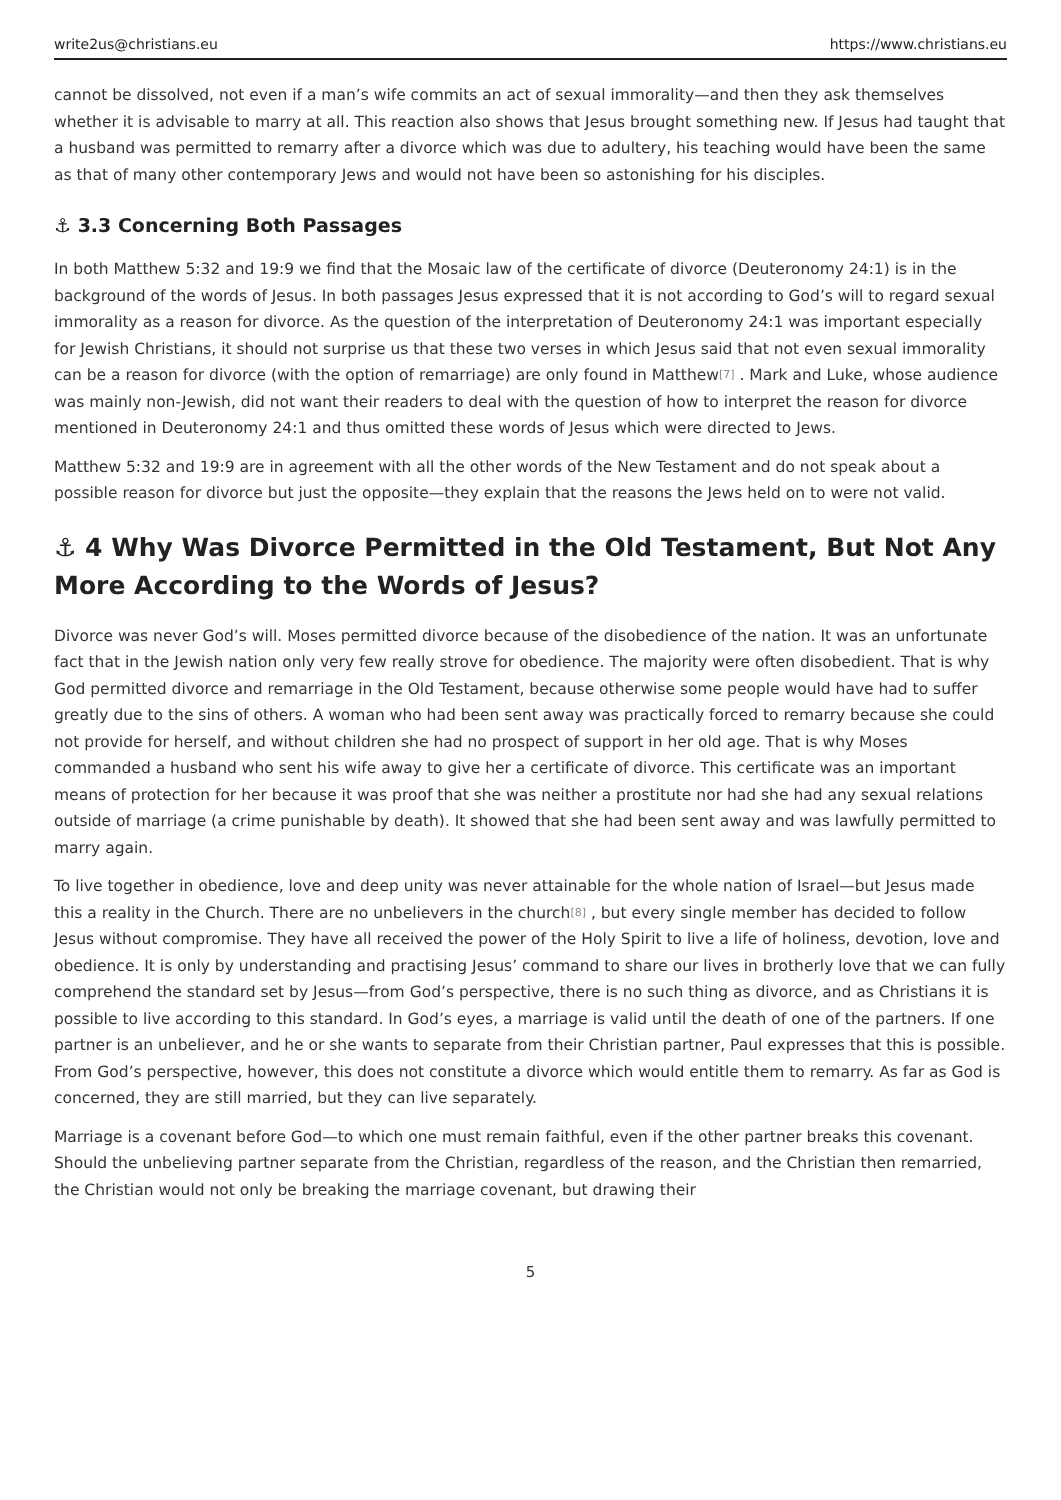write2us@christians.eu https://www.christians.eu
cannot be dissolved, not even if a man’s wife commits an act of sexual immorality—and then they ask themselves whether it is advisable to marry at all. This reaction also shows that Jesus brought something new. If Jesus had taught that a husband was permitted to remarry after a divorce which was due to adultery, his teaching would have been the same as that of many other contemporary Jews and would not have been so astonishing for his disciples.
⚓ 3.3 Concerning Both Passages
In both Matthew 5:32 and 19:9 we find that the Mosaic law of the certificate of divorce (Deuteronomy 24:1) is in the background of the words of Jesus. In both passages Jesus expressed that it is not according to God’s will to regard sexual immorality as a reason for divorce. As the question of the interpretation of Deuteronomy 24:1 was important especially for Jewish Christians, it should not surprise us that these two verses in which Jesus said that not even sexual immorality can be a reason for divorce (with the option of remarriage) are only found in Matthew<sup>[7]</sup> . Mark and Luke, whose audience was mainly non-Jewish, did not want their readers to deal with the question of how to interpret the reason for divorce mentioned in Deuteronomy 24:1 and thus omitted these words of Jesus which were directed to Jews.
Matthew 5:32 and 19:9 are in agreement with all the other words of the New Testament and do not speak about a possible reason for divorce but just the opposite—they explain that the reasons the Jews held on to were not valid.
⚓ 4 Why Was Divorce Permitted in the Old Testament, But Not Any More According to the Words of Jesus?
Divorce was never God’s will. Moses permitted divorce because of the disobedience of the nation. It was an unfortunate fact that in the Jewish nation only very few really strove for obedience. The majority were often disobedient. That is why God permitted divorce and remarriage in the Old Testament, because otherwise some people would have had to suffer greatly due to the sins of others. A woman who had been sent away was practically forced to remarry because she could not provide for herself, and without children she had no prospect of support in her old age. That is why Moses commanded a husband who sent his wife away to give her a certificate of divorce. This certificate was an important means of protection for her because it was proof that she was neither a prostitute nor had she had any sexual relations outside of marriage (a crime punishable by death). It showed that she had been sent away and was lawfully permitted to marry again.
To live together in obedience, love and deep unity was never attainable for the whole nation of Israel—but Jesus made this a reality in the Church. There are no unbelievers in the church<sup>[8]</sup> , but every single member has decided to follow Jesus without compromise. They have all received the power of the Holy Spirit to live a life of holiness, devotion, love and obedience. It is only by understanding and practising Jesus’ command to share our lives in brotherly love that we can fully comprehend the standard set by Jesus—from God’s perspective, there is no such thing as divorce, and as Christians it is possible to live according to this standard. In God’s eyes, a marriage is valid until the death of one of the partners. If one partner is an unbeliever, and he or she wants to separate from their Christian partner, Paul expresses that this is possible. From God’s perspective, however, this does not constitute a divorce which would entitle them to remarry. As far as God is concerned, they are still married, but they can live separately.
Marriage is a covenant before God—to which one must remain faithful, even if the other partner breaks this covenant. Should the unbelieving partner separate from the Christian, regardless of the reason, and the Christian then remarried, the Christian would not only be breaking the marriage covenant, but drawing their
5